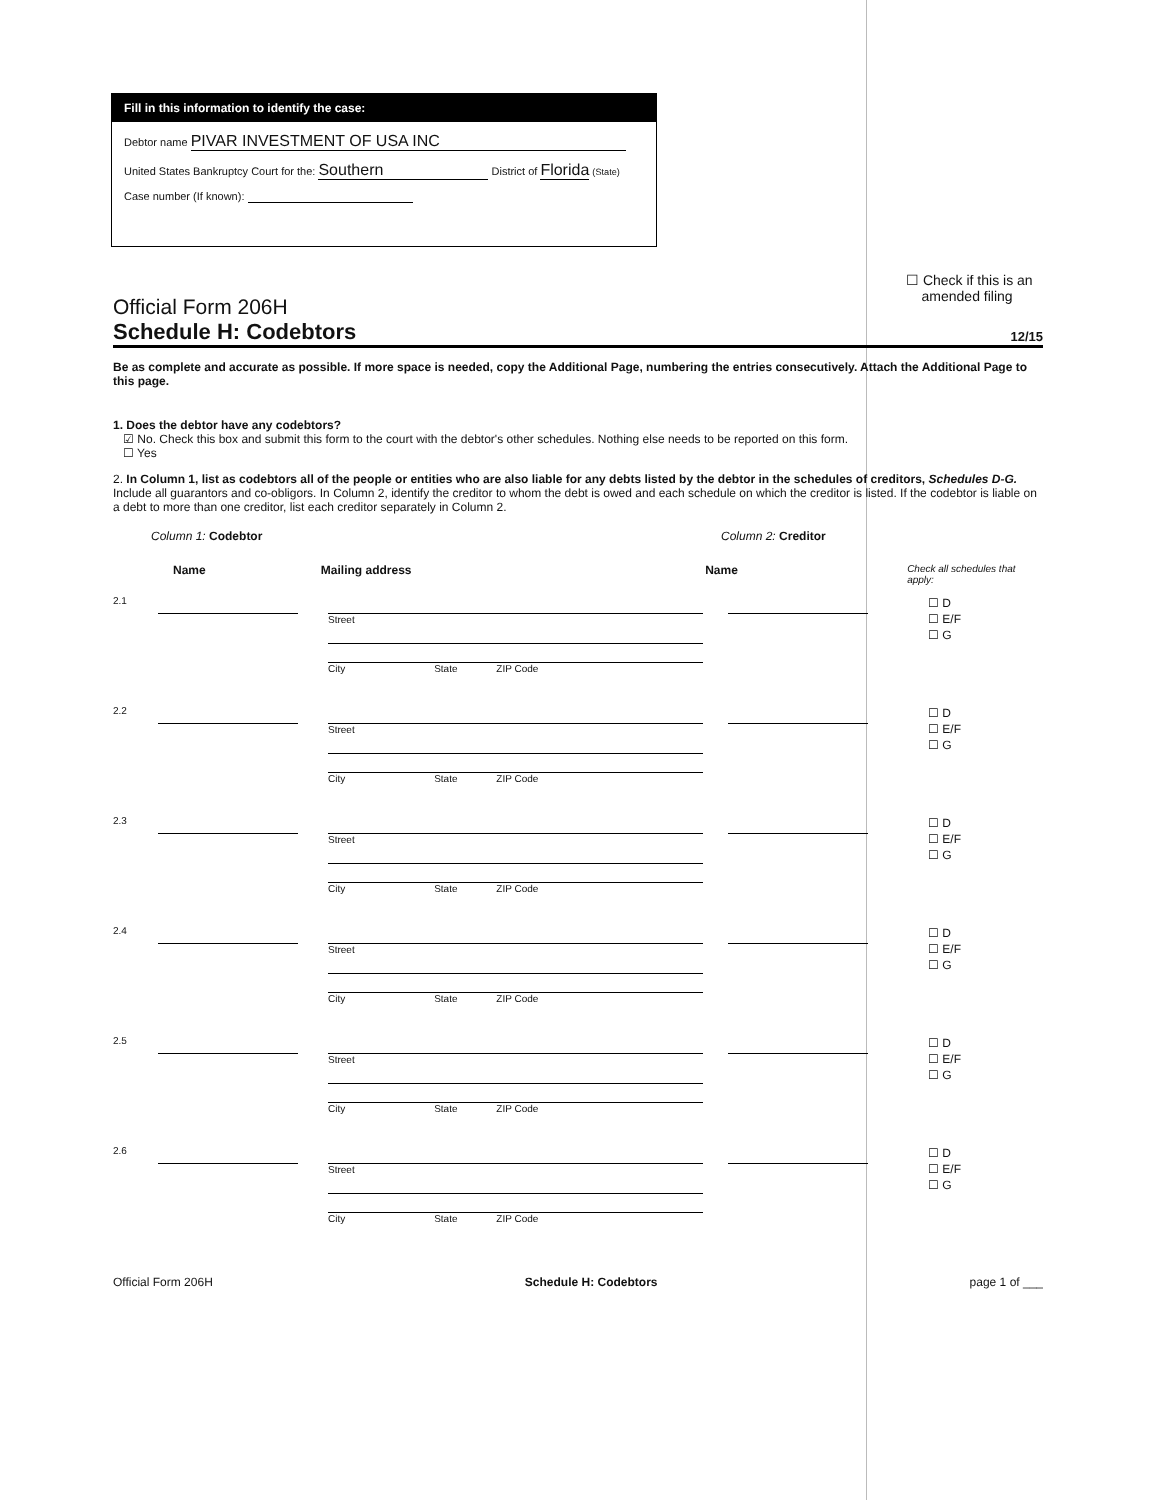Fill in this information to identify the case:
Debtor name PIVAR INVESTMENT OF USA INC
United States Bankruptcy Court for the: Southern District of Florida (State)
Case number (If known):
☐ Check if this is an
amended filing
Official Form 206H
Schedule H: Codebtors 12/15
Be as complete and accurate as possible. If more space is needed, copy the Additional Page, numbering the entries consecutively. Attach the Additional Page to this page.
1. Does the debtor have any codebtors?
☑ No. Check this box and submit this form to the court with the debtor's other schedules. Nothing else needs to be reported on this form.
☐ Yes
2. In Column 1, list as codebtors all of the people or entities who are also liable for any debts listed by the debtor in the schedules of creditors, Schedules D-G. Include all guarantors and co-obligors. In Column 2, identify the creditor to whom the debt is owed and each schedule on which the creditor is listed. If the codebtor is liable on a debt to more than one creditor, list each creditor separately in Column 2.
Column 1: Codebtor Column 2: Creditor
Name Mailing address Name Check all schedules that apply:
2.1 Street
City State ZIP Code
☐ D
☐ E/F
☐ G
2.2 Street
City State ZIP Code
☐ D
☐ E/F
☐ G
2.3 Street
City State ZIP Code
☐ D
☐ E/F
☐ G
2.4 Street
City State ZIP Code
☐ D
☐ E/F
☐ G
2.5 Street
City State ZIP Code
☐ D
☐ E/F
☐ G
2.6 Street
City State ZIP Code
☐ D
☐ E/F
☐ G
Official Form 206H Schedule H: Codebtors page 1 of ___